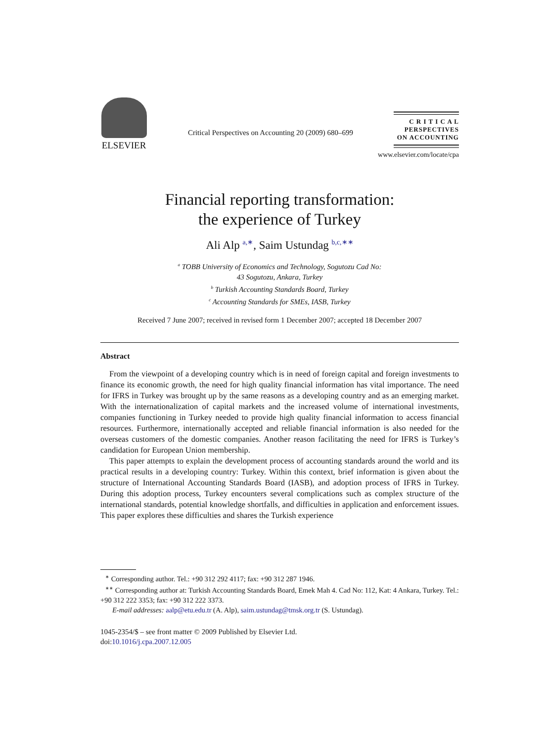ELSEVIER
Critical Perspectives on Accounting 20 (2009) 680–699
C R I T I C A L
PERSPECTIVES
ON ACCOUNTING
www.elsevier.com/locate/cpa
Financial reporting transformation:
the experience of Turkey
Ali Alp <sup>a,∗</sup>, Saim Ustundag <sup>b,c,∗∗</sup>
<sup>a</sup> TOBB University of Economics and Technology, Sogutozu Cad No:
43 Sogutozu, Ankara, Turkey
<sup>b</sup> Turkish Accounting Standards Board, Turkey
<sup>c</sup> Accounting Standards for SMEs, IASB, Turkey
Received 7 June 2007; received in revised form 1 December 2007; accepted 18 December 2007
Abstract
From the viewpoint of a developing country which is in need of foreign capital and foreign investments to finance its economic growth, the need for high quality financial information has vital importance. The need for IFRS in Turkey was brought up by the same reasons as a developing country and as an emerging market. With the internationalization of capital markets and the increased volume of international investments, companies functioning in Turkey needed to provide high quality financial information to access financial resources. Furthermore, internationally accepted and reliable financial information is also needed for the overseas customers of the domestic companies. Another reason facilitating the need for IFRS is Turkey’s candidation for European Union membership.
This paper attempts to explain the development process of accounting standards around the world and its practical results in a developing country: Turkey. Within this context, brief information is given about the structure of International Accounting Standards Board (IASB), and adoption process of IFRS in Turkey. During this adoption process, Turkey encounters several complications such as complex structure of the international standards, potential knowledge shortfalls, and difficulties in application and enforcement issues. This paper explores these difficulties and shares the Turkish experience
<sup>∗</sup> Corresponding author. Tel.: +90 312 292 4117; fax: +90 312 287 1946.
<sup>∗∗</sup> Corresponding author at: Turkish Accounting Standards Board, Emek Mah 4. Cad No: 112, Kat: 4 Ankara, Turkey. Tel.: +90 312 222 3353; fax: +90 312 222 3373.
E-mail addresses: aalp@etu.edu.tr (A. Alp), saim.ustundag@tmsk.org.tr (S. Ustundag).
1045-2354/$ – see front matter © 2009 Published by Elsevier Ltd.
doi:10.1016/j.cpa.2007.12.005